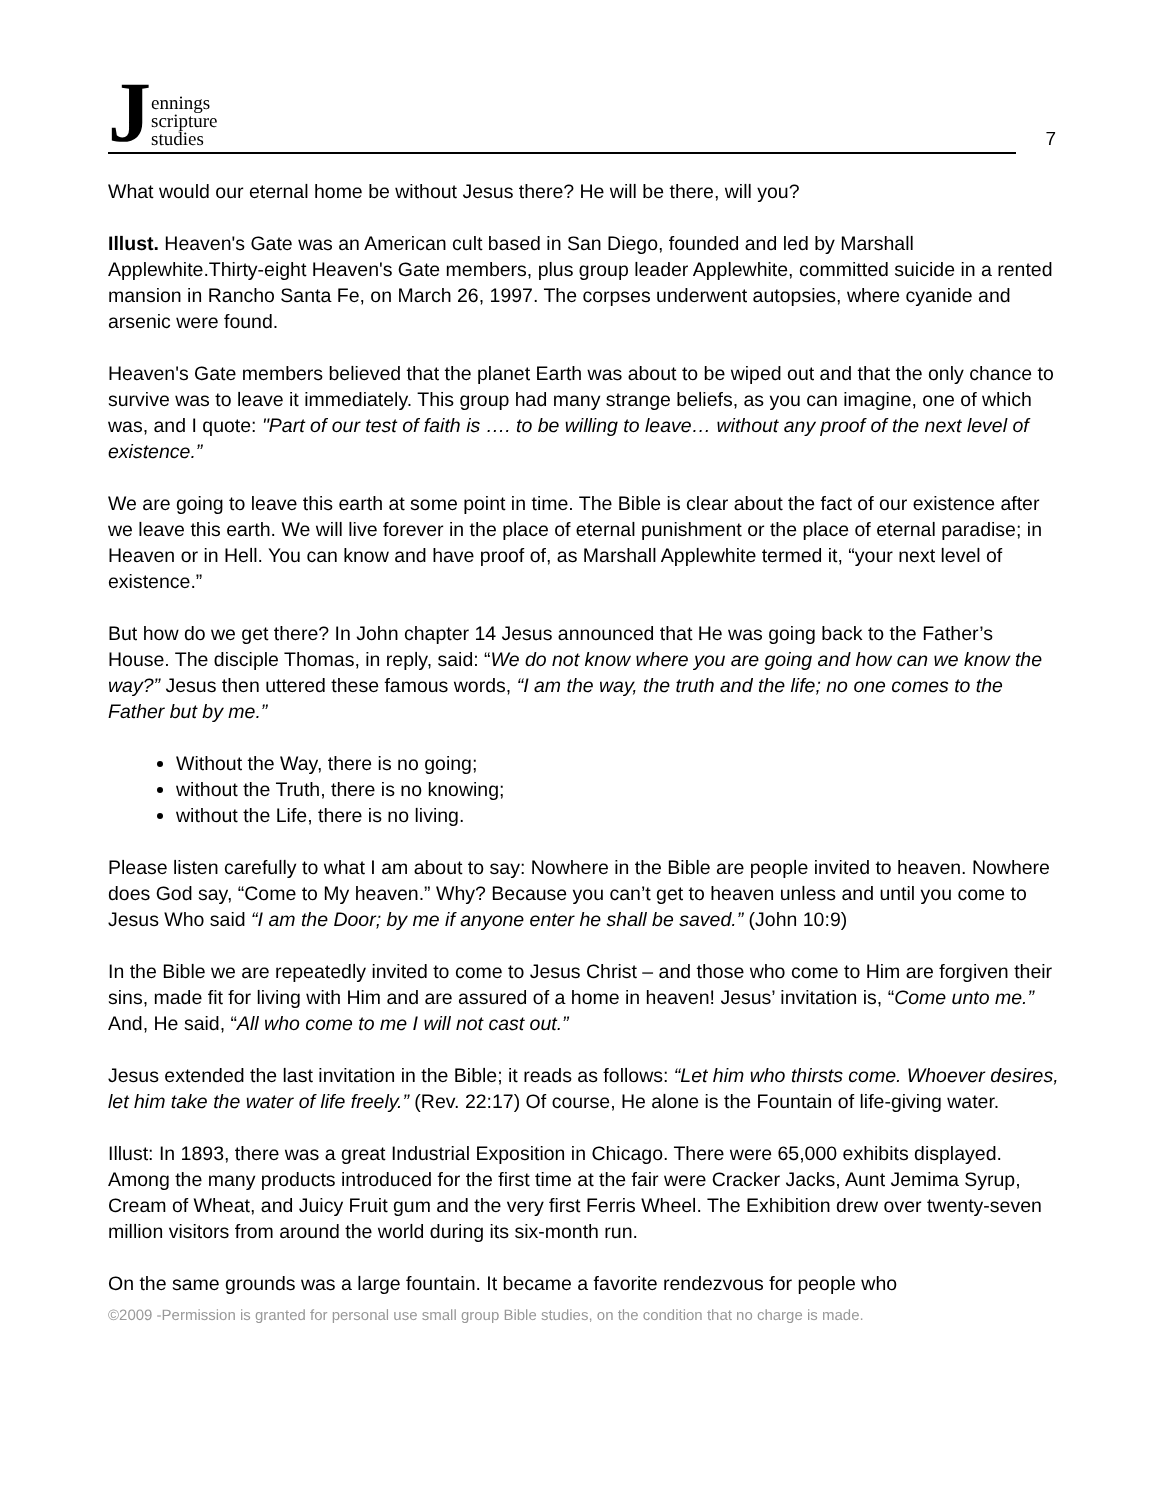Jennings
scripture
studies
7
What would our eternal home be without Jesus there? He will be there, will you?
Illust. Heaven's Gate was an American cult based in San Diego, founded and led by Marshall Applewhite.Thirty-eight Heaven's Gate members, plus group leader Applewhite, committed suicide in a rented mansion in Rancho Santa Fe, on March 26, 1997. The corpses underwent autopsies, where cyanide and arsenic were found.
Heaven's Gate members believed that the planet Earth was about to be wiped out and that the only chance to survive was to leave it immediately. This group had many strange beliefs, as you can imagine, one of which was, and I quote: "Part of our test of faith is …. to be willing to leave… without any proof of the next level of existence.”
We are going to leave this earth at some point in time. The Bible is clear about the fact of our existence after we leave this earth. We will live forever in the place of eternal punishment or the place of eternal paradise; in Heaven or in Hell. You can know and have proof of, as Marshall Applewhite termed it, “your next level of existence.”
But how do we get there? In John chapter 14 Jesus announced that He was going back to the Father’s House. The disciple Thomas, in reply, said: “We do not know where you are going and how can we know the way?” Jesus then uttered these famous words, “I am the way, the truth and the life; no one comes to the Father but by me.”
Without the Way, there is no going;
without the Truth, there is no knowing;
without the Life, there is no living.
Please listen carefully to what I am about to say: Nowhere in the Bible are people invited to heaven. Nowhere does God say, “Come to My heaven.” Why? Because you can’t get to heaven unless and until you come to Jesus Who said “I am the Door; by me if anyone enter he shall be saved.” (John 10:9)
In the Bible we are repeatedly invited to come to Jesus Christ – and those who come to Him are forgiven their sins, made fit for living with Him and are assured of a home in heaven! Jesus’ invitation is, “Come unto me.” And, He said, “All who come to me I will not cast out.”
Jesus extended the last invitation in the Bible; it reads as follows: “Let him who thirsts come. Whoever desires, let him take the water of life freely.” (Rev. 22:17) Of course, He alone is the Fountain of life-giving water.
Illust: In 1893, there was a great Industrial Exposition in Chicago. There were 65,000 exhibits displayed. Among the many products introduced for the first time at the fair were Cracker Jacks, Aunt Jemima Syrup, Cream of Wheat, and Juicy Fruit gum and the very first Ferris Wheel. The Exhibition drew over twenty-seven million visitors from around the world during its six-month run.
On the same grounds was a large fountain. It became a favorite rendezvous for people who
©2009 -Permission is granted for personal use small group Bible studies, on the condition that no charge is made.